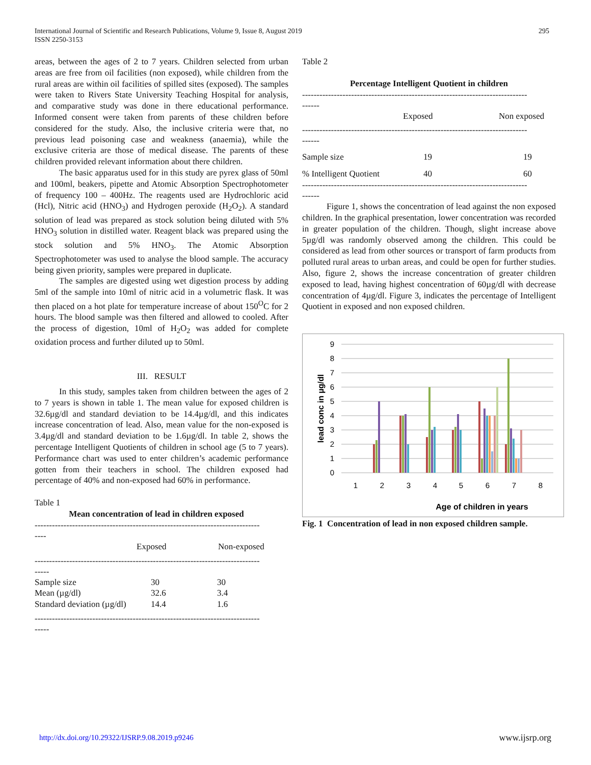International Journal of Scientific and Research Publications, Volume 9, Issue 8, August 2019
ISSN 2250-3153
295
areas, between the ages of 2 to 7 years. Children selected from urban areas are free from oil facilities (non exposed), while children from the rural areas are within oil facilities of spilled sites (exposed). The samples were taken to Rivers State University Teaching Hospital for analysis, and comparative study was done in there educational performance. Informed consent were taken from parents of these children before considered for the study. Also, the inclusive criteria were that, no previous lead poisoning case and weakness (anaemia), while the exclusive criteria are those of medical disease. The parents of these children provided relevant information about there children.
The basic apparatus used for in this study are pyrex glass of 50ml and 100ml, beakers, pipette and Atomic Absorption Spectrophotometer of frequency 100 – 400Hz. The reagents used are Hydrochloric acid (Hcl), Nitric acid (HNO<sub>3</sub>) and Hydrogen peroxide (H<sub>2</sub>O<sub>2</sub>). A standard solution of lead was prepared as stock solution being diluted with 5% HNO<sub>3</sub> solution in distilled water. Reagent black was prepared using the stock solution and 5% HNO<sub>3</sub>. The Atomic Absorption Spectrophotometer was used to analyse the blood sample. The accuracy being given priority, samples were prepared in duplicate.
The samples are digested using wet digestion process by adding 5ml of the sample into 10ml of nitric acid in a volumetric flask. It was then placed on a hot plate for temperature increase of about 150<sup>O</sup>C for 2 hours. The blood sample was then filtered and allowed to cooled. After the process of digestion, 10ml of H<sub>2</sub>O<sub>2</sub> was added for complete oxidation process and further diluted up to 50ml.
III. RESULT
In this study, samples taken from children between the ages of 2 to 7 years is shown in table 1. The mean value for exposed children is 32.6µg/dl and standard deviation to be 14.4µg/dl, and this indicates increase concentration of lead. Also, mean value for the non-exposed is 3.4µg/dl and standard deviation to be 1.6µg/dl. In table 2, shows the percentage Intelligent Quotients of children in school age (5 to 7 years). Performance chart was used to enter children’s academic performance gotten from their teachers in school. The children exposed had percentage of 40% and non-exposed had 60% in performance.
Table 1
Mean concentration of lead in children exposed
------------------------------------------------------------------------------
----
| | Exposed | Non-exposed |
| --- | --- | --- |
------------------------------------------------------------------------------
-----
| Sample size | 30 | 30 |
| Mean (µg/dl) | 32.6 | 3.4 |
| Standard deviation (µg/dl) | 14.4 | 1.6 |
------------------------------------------------------------------------------
-----
Table 2
Percentage Intelligent Quotient in children
------------------------------------------------------------------------------
------
| | Exposed | Non exposed |
| --- | --- | --- |
------------------------------------------------------------------------------
------
| Sample size | 19 | 19 |
| % Intelligent Quotient | 40 | 60 |
------------------------------------------------------------------------------
------
Figure 1, shows the concentration of lead against the non exposed children. In the graphical presentation, lower concentration was recorded in greater population of the children. Though, slight increase above 5µg/dl was randomly observed among the children. This could be considered as lead from other sources or transport of farm products from polluted rural areas to urban areas, and could be open for further studies. Also, figure 2, shows the increase concentration of greater children exposed to lead, having highest concentration of 60µg/dl with decrease concentration of 4µg/dl. Figure 3, indicates the percentage of Intelligent Quotient in exposed and non exposed children.
0
1
2
3
4
5
6
7
8
9
1
2
3
4
5
6
7
8
Age of children in years
lead conc in µg/dl
Fig. 1 Concentration of lead in non exposed children sample.
http://dx.doi.org/10.29322/IJSRP.9.08.2019.p9246 www.ijsrp.org